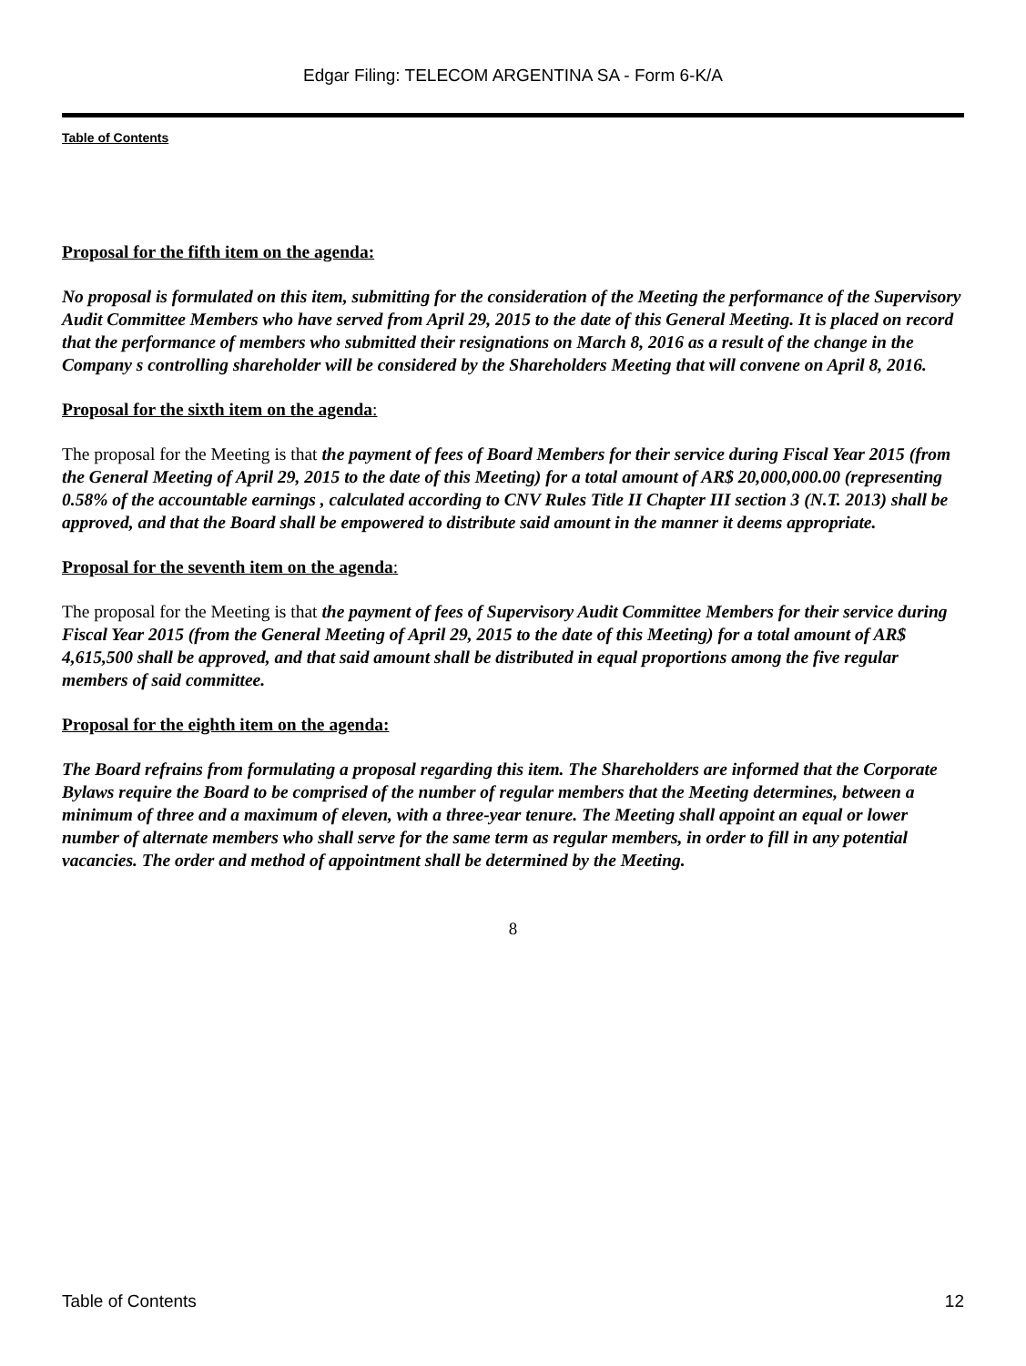Edgar Filing: TELECOM ARGENTINA SA - Form 6-K/A
Table of Contents
Proposal for the fifth item on the agenda:
No proposal is formulated on this item, submitting for the consideration of the Meeting the performance of the Supervisory Audit Committee Members who have served from April 29, 2015 to the date of this General Meeting. It is placed on record that the performance of members who submitted their resignations on March 8, 2016 as a result of the change in the Company s controlling shareholder will be considered by the Shareholders Meeting that will convene on April 8, 2016.
Proposal for the sixth item on the agenda:
The proposal for the Meeting is that the payment of fees of Board Members for their service during Fiscal Year 2015 (from the General Meeting of April 29, 2015 to the date of this Meeting) for a total amount of AR$ 20,000,000.00 (representing 0.58% of the accountable earnings , calculated according to CNV Rules Title II Chapter III section 3 (N.T. 2013) shall be approved, and that the Board shall be empowered to distribute said amount in the manner it deems appropriate.
Proposal for the seventh item on the agenda:
The proposal for the Meeting is that the payment of fees of Supervisory Audit Committee Members for their service during Fiscal Year 2015 (from the General Meeting of April 29, 2015 to the date of this Meeting) for a total amount of AR$ 4,615,500 shall be approved, and that said amount shall be distributed in equal proportions among the five regular members of said committee.
Proposal for the eighth item on the agenda:
The Board refrains from formulating a proposal regarding this item. The Shareholders are informed that the Corporate Bylaws require the Board to be comprised of the number of regular members that the Meeting determines, between a minimum of three and a maximum of eleven, with a three-year tenure. The Meeting shall appoint an equal or lower number of alternate members who shall serve for the same term as regular members, in order to fill in any potential vacancies. The order and method of appointment shall be determined by the Meeting.
8
Table of Contents 12